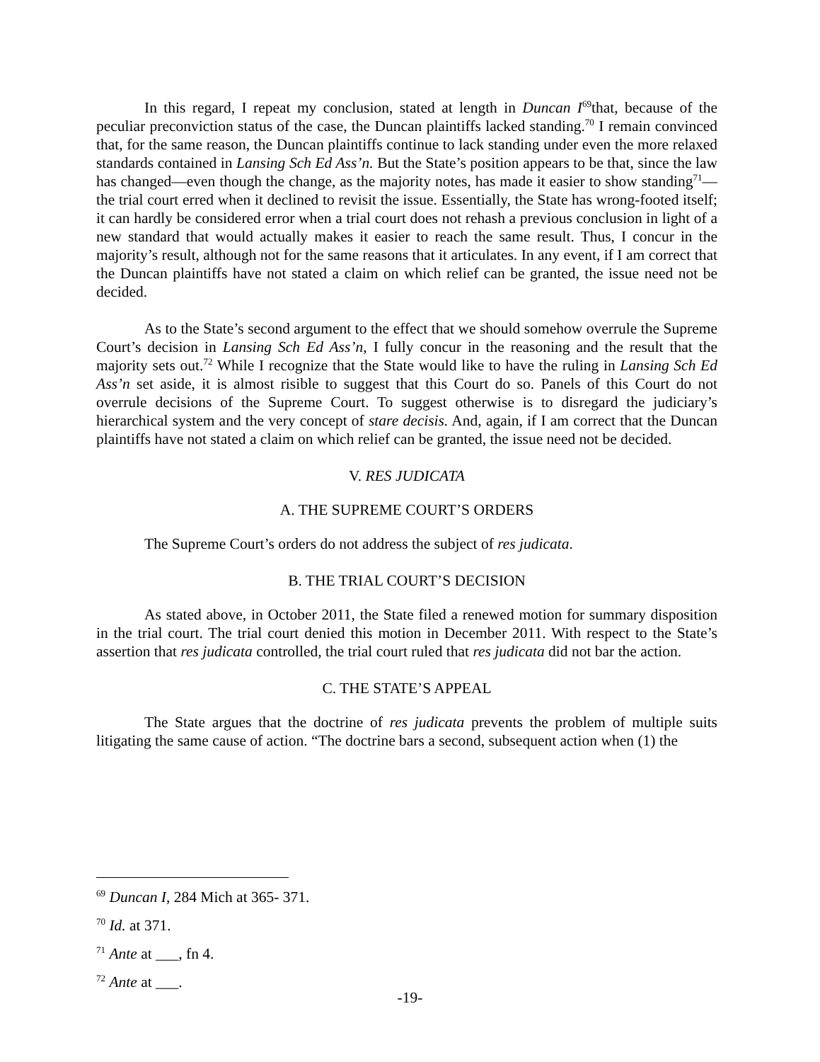In this regard, I repeat my conclusion, stated at length in Duncan I<sup>69</sup>that, because of the peculiar preconviction status of the case, the Duncan plaintiffs lacked standing.<sup>70</sup> I remain convinced that, for the same reason, the Duncan plaintiffs continue to lack standing under even the more relaxed standards contained in Lansing Sch Ed Ass’n. But the State’s position appears to be that, since the law has changed—even though the change, as the majority notes, has made it easier to show standing<sup>71</sup>—the trial court erred when it declined to revisit the issue. Essentially, the State has wrong-footed itself; it can hardly be considered error when a trial court does not rehash a previous conclusion in light of a new standard that would actually makes it easier to reach the same result. Thus, I concur in the majority’s result, although not for the same reasons that it articulates. In any event, if I am correct that the Duncan plaintiffs have not stated a claim on which relief can be granted, the issue need not be decided.
As to the State’s second argument to the effect that we should somehow overrule the Supreme Court’s decision in Lansing Sch Ed Ass’n, I fully concur in the reasoning and the result that the majority sets out.<sup>72</sup> While I recognize that the State would like to have the ruling in Lansing Sch Ed Ass’n set aside, it is almost risible to suggest that this Court do so. Panels of this Court do not overrule decisions of the Supreme Court. To suggest otherwise is to disregard the judiciary’s hierarchical system and the very concept of stare decisis. And, again, if I am correct that the Duncan plaintiffs have not stated a claim on which relief can be granted, the issue need not be decided.
V. RES JUDICATA
A. THE SUPREME COURT’S ORDERS
The Supreme Court’s orders do not address the subject of res judicata.
B. THE TRIAL COURT’S DECISION
As stated above, in October 2011, the State filed a renewed motion for summary disposition in the trial court. The trial court denied this motion in December 2011. With respect to the State’s assertion that res judicata controlled, the trial court ruled that res judicata did not bar the action.
C. THE STATE’S APPEAL
The State argues that the doctrine of res judicata prevents the problem of multiple suits litigating the same cause of action. “The doctrine bars a second, subsequent action when (1) the
<sup>69</sup> Duncan I, 284 Mich at 365- 371.
<sup>70</sup> Id. at 371.
<sup>71</sup> Ante at ___, fn 4.
<sup>72</sup> Ante at ___.
-19-